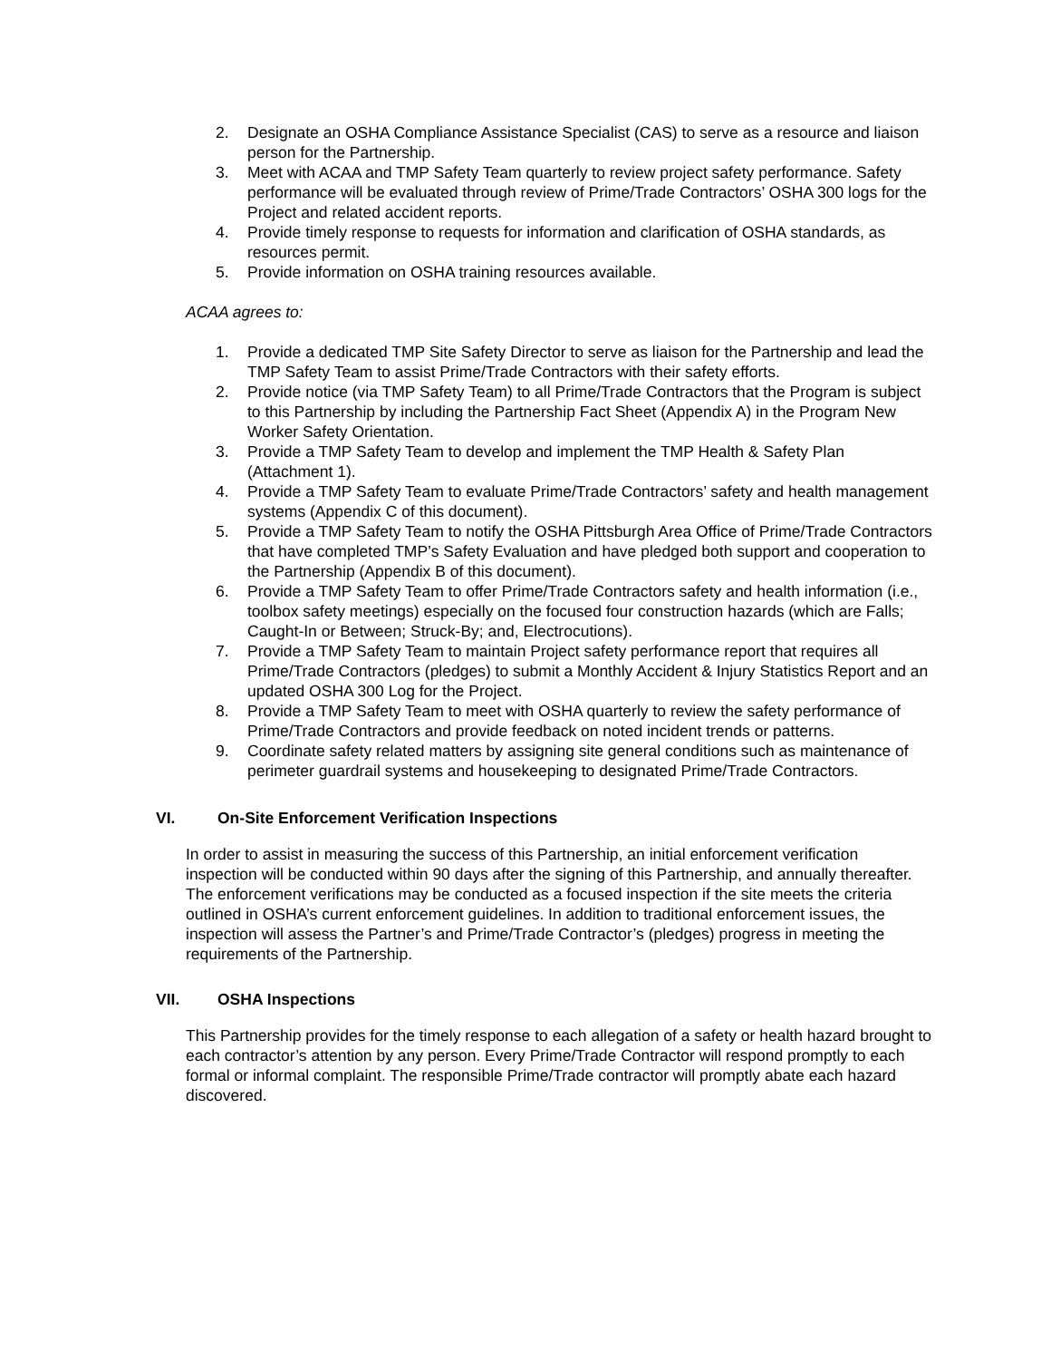2. Designate an OSHA Compliance Assistance Specialist (CAS) to serve as a resource and liaison person for the Partnership.
3. Meet with ACAA and TMP Safety Team quarterly to review project safety performance. Safety performance will be evaluated through review of Prime/Trade Contractors’ OSHA 300 logs for the Project and related accident reports.
4. Provide timely response to requests for information and clarification of OSHA standards, as resources permit.
5. Provide information on OSHA training resources available.
ACAA agrees to:
1. Provide a dedicated TMP Site Safety Director to serve as liaison for the Partnership and lead the TMP Safety Team to assist Prime/Trade Contractors with their safety efforts.
2. Provide notice (via TMP Safety Team) to all Prime/Trade Contractors that the Program is subject to this Partnership by including the Partnership Fact Sheet (Appendix A) in the Program New Worker Safety Orientation.
3. Provide a TMP Safety Team to develop and implement the TMP Health & Safety Plan (Attachment 1).
4. Provide a TMP Safety Team to evaluate Prime/Trade Contractors’ safety and health management systems (Appendix C of this document).
5. Provide a TMP Safety Team to notify the OSHA Pittsburgh Area Office of Prime/Trade Contractors that have completed TMP’s Safety Evaluation and have pledged both support and cooperation to the Partnership (Appendix B of this document).
6. Provide a TMP Safety Team to offer Prime/Trade Contractors safety and health information (i.e., toolbox safety meetings) especially on the focused four construction hazards (which are Falls; Caught-In or Between; Struck-By; and, Electrocutions).
7. Provide a TMP Safety Team to maintain Project safety performance report that requires all Prime/Trade Contractors (pledges) to submit a Monthly Accident & Injury Statistics Report and an updated OSHA 300 Log for the Project.
8. Provide a TMP Safety Team to meet with OSHA quarterly to review the safety performance of Prime/Trade Contractors and provide feedback on noted incident trends or patterns.
9. Coordinate safety related matters by assigning site general conditions such as maintenance of perimeter guardrail systems and housekeeping to designated Prime/Trade Contractors.
VI. On-Site Enforcement Verification Inspections
In order to assist in measuring the success of this Partnership, an initial enforcement verification inspection will be conducted within 90 days after the signing of this Partnership, and annually thereafter. The enforcement verifications may be conducted as a focused inspection if the site meets the criteria outlined in OSHA’s current enforcement guidelines. In addition to traditional enforcement issues, the inspection will assess the Partner’s and Prime/Trade Contractor’s (pledges) progress in meeting the requirements of the Partnership.
VII. OSHA Inspections
This Partnership provides for the timely response to each allegation of a safety or health hazard brought to each contractor’s attention by any person. Every Prime/Trade Contractor will respond promptly to each formal or informal complaint. The responsible Prime/Trade contractor will promptly abate each hazard discovered.